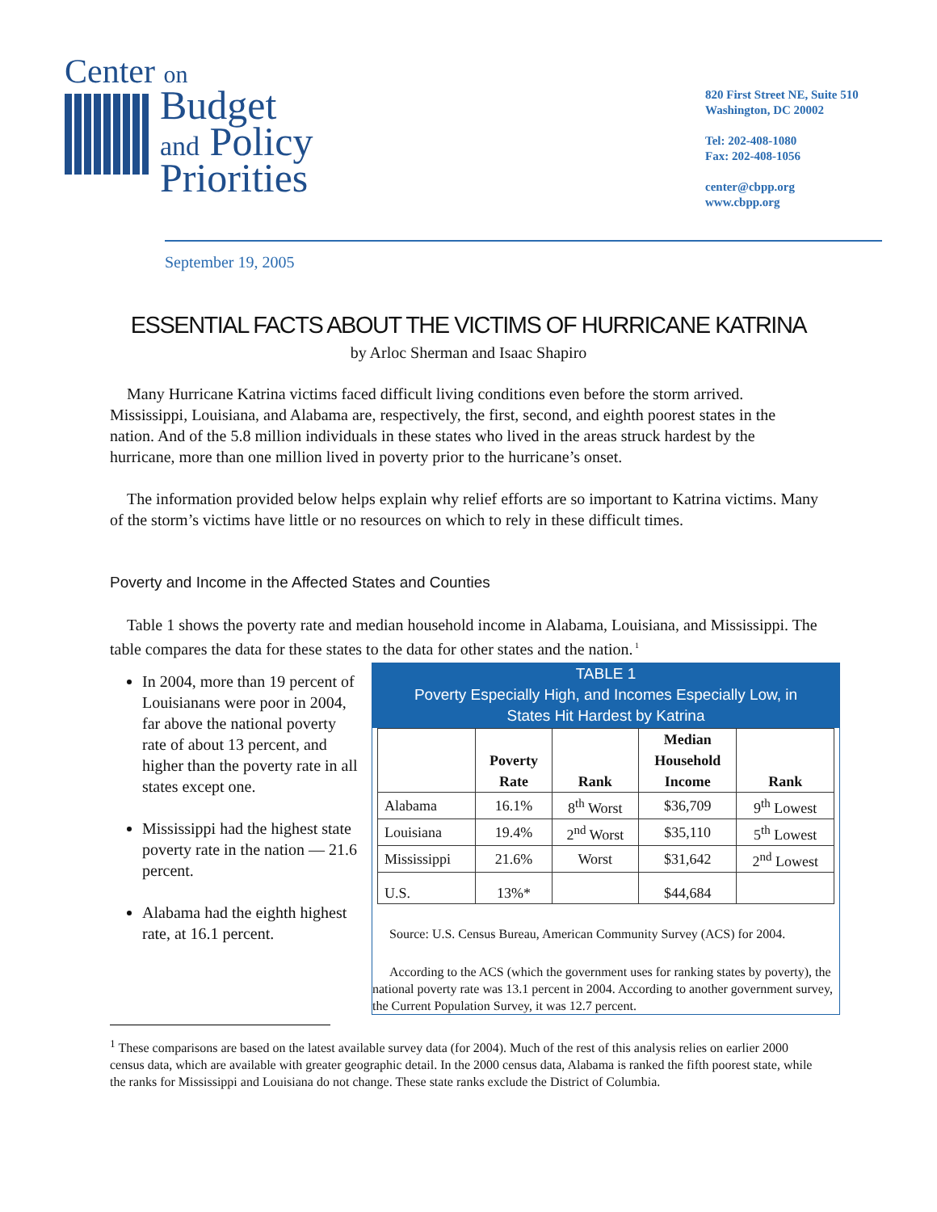Center on
Budget
and Policy
Priorities
820 First Street NE, Suite 510
Washington, DC 20002
Tel: 202-408-1080
Fax: 202-408-1056
center@cbpp.org
www.cbpp.org
September 19, 2005
ESSENTIAL FACTS ABOUT THE VICTIMS OF HURRICANE KATRINA
by Arloc Sherman and Isaac Shapiro
Many Hurricane Katrina victims faced difficult living conditions even before the storm arrived. Mississippi, Louisiana, and Alabama are, respectively, the first, second, and eighth poorest states in the nation. And of the 5.8 million individuals in these states who lived in the areas struck hardest by the hurricane, more than one million lived in poverty prior to the hurricane’s onset.
The information provided below helps explain why relief efforts are so important to Katrina victims. Many of the storm’s victims have little or no resources on which to rely in these difficult times.
Poverty and Income in the Affected States and Counties
Table 1 shows the poverty rate and median household income in Alabama, Louisiana, and Mississippi. The table compares the data for these states to the data for other states and the nation.<sup>1</sup>
In 2004, more than 19 percent of Louisianans were poor in 2004, far above the national poverty rate of about 13 percent, and higher than the poverty rate in all states except one.
Mississippi had the highest state poverty rate in the nation — 21.6 percent.
Alabama had the eighth highest rate, at 16.1 percent.
TABLE 1
Poverty Especially High, and Incomes Especially Low, in
States Hit Hardest by Katrina
| | Poverty Rate | Rank | Median Household Income | Rank |
| --- | --- | --- | --- | --- |
| Alabama | 16.1% | 8<sup>th</sup> Worst | $36,709 | 9<sup>th</sup> Lowest |
| Louisiana | 19.4% | 2<sup>nd</sup> Worst | $35,110 | 5<sup>th</sup> Lowest |
| Mississippi | 21.6% | Worst | $31,642 | 2<sup>nd</sup> Lowest |
| U.S. | 13%* | | $44,684 | |
Source: U.S. Census Bureau, American Community Survey (ACS) for 2004.
According to the ACS (which the government uses for ranking states by poverty), the national poverty rate was 13.1 percent in 2004. According to another government survey, the Current Population Survey, it was 12.7 percent.
<sup>1</sup> These comparisons are based on the latest available survey data (for 2004). Much of the rest of this analysis relies on earlier 2000 census data, which are available with greater geographic detail. In the 2000 census data, Alabama is ranked the fifth poorest state, while the ranks for Mississippi and Louisiana do not change. These state ranks exclude the District of Columbia.